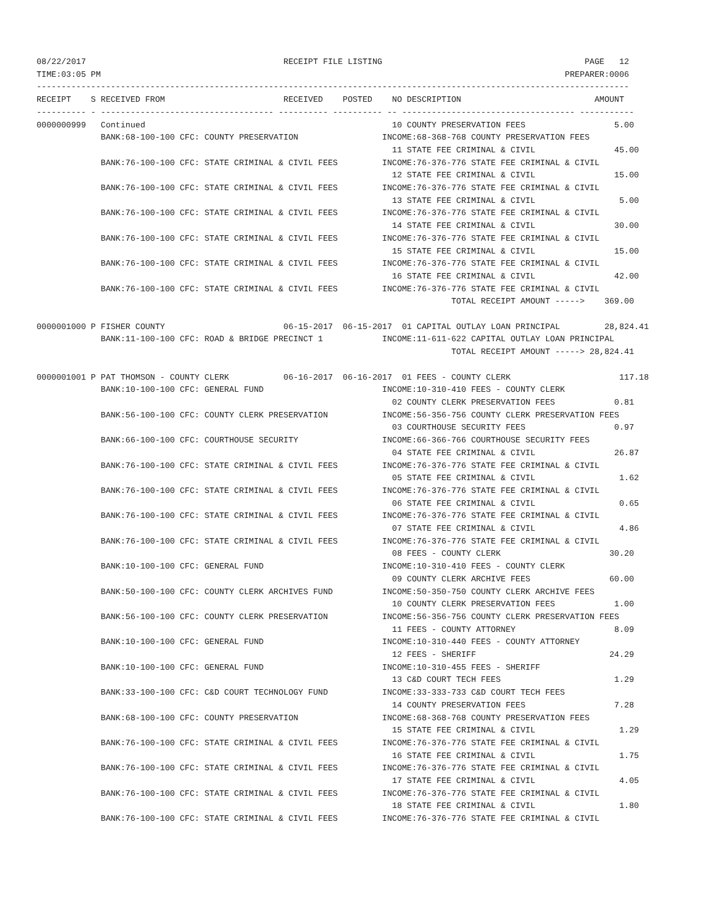08/22/2017                                        RECEIPT FILE LISTING                                         PAGE   12
TIME:03:05 PM                                                                                              PREPARER:0006
------------------------------------------------------------------------------------------------------------------------
RECEIPT    S RECEIVED FROM                        RECEIVED    POSTED    NO DESCRIPTION                           AMOUNT
---------- - ----------------------------------- ---------- ---------- -- ----------------------------------- -----------
0000000999   Continued                                                  10 COUNTY PRESERVATION FEES                  5.00
             BANK:68-100-100 CFC: COUNTY PRESERVATION                 INCOME:68-368-768 COUNTY PRESERVATION FEES
                                                                        11 STATE FEE CRIMINAL & CIVIL                45.00
             BANK:76-100-100 CFC: STATE CRIMINAL & CIVIL FEES         INCOME:76-376-776 STATE FEE CRIMINAL & CIVIL
                                                                        12 STATE FEE CRIMINAL & CIVIL                15.00
             BANK:76-100-100 CFC: STATE CRIMINAL & CIVIL FEES         INCOME:76-376-776 STATE FEE CRIMINAL & CIVIL
                                                                        13 STATE FEE CRIMINAL & CIVIL                 5.00
             BANK:76-100-100 CFC: STATE CRIMINAL & CIVIL FEES         INCOME:76-376-776 STATE FEE CRIMINAL & CIVIL
                                                                        14 STATE FEE CRIMINAL & CIVIL                30.00
             BANK:76-100-100 CFC: STATE CRIMINAL & CIVIL FEES         INCOME:76-376-776 STATE FEE CRIMINAL & CIVIL
                                                                        15 STATE FEE CRIMINAL & CIVIL                15.00
             BANK:76-100-100 CFC: STATE CRIMINAL & CIVIL FEES         INCOME:76-376-776 STATE FEE CRIMINAL & CIVIL
                                                                        16 STATE FEE CRIMINAL & CIVIL                42.00
             BANK:76-100-100 CFC: STATE CRIMINAL & CIVIL FEES         INCOME:76-376-776 STATE FEE CRIMINAL & CIVIL
                                                                                    TOTAL RECEIPT AMOUNT ----->    369.00

0000001000 P FISHER COUNTY                        06-15-2017  06-15-2017  01 CAPITAL OUTLAY LOAN PRINCIPAL         28,824.41
             BANK:11-100-100 CFC: ROAD & BRIDGE PRECINCT 1            INCOME:11-611-622 CAPITAL OUTLAY LOAN PRINCIPAL
                                                                                    TOTAL RECEIPT AMOUNT -----> 28,824.41

0000001001 P PAT THOMSON - COUNTY CLERK           06-16-2017  06-16-2017  01 FEES - COUNTY CLERK                      117.18
             BANK:10-100-100 CFC: GENERAL FUND                        INCOME:10-310-410 FEES - COUNTY CLERK
                                                                        02 COUNTY CLERK PRESERVATION FEES            0.81
             BANK:56-100-100 CFC: COUNTY CLERK PRESERVATION           INCOME:56-356-756 COUNTY CLERK PRESERVATION FEES
                                                                        03 COURTHOUSE SECURITY FEES                  0.97
             BANK:66-100-100 CFC: COURTHOUSE SECURITY                 INCOME:66-366-766 COURTHOUSE SECURITY FEES
                                                                        04 STATE FEE CRIMINAL & CIVIL                26.87
             BANK:76-100-100 CFC: STATE CRIMINAL & CIVIL FEES         INCOME:76-376-776 STATE FEE CRIMINAL & CIVIL
                                                                        05 STATE FEE CRIMINAL & CIVIL                 1.62
             BANK:76-100-100 CFC: STATE CRIMINAL & CIVIL FEES         INCOME:76-376-776 STATE FEE CRIMINAL & CIVIL
                                                                        06 STATE FEE CRIMINAL & CIVIL                 0.65
             BANK:76-100-100 CFC: STATE CRIMINAL & CIVIL FEES         INCOME:76-376-776 STATE FEE CRIMINAL & CIVIL
                                                                        07 STATE FEE CRIMINAL & CIVIL                 4.86
             BANK:76-100-100 CFC: STATE CRIMINAL & CIVIL FEES         INCOME:76-376-776 STATE FEE CRIMINAL & CIVIL
                                                                        08 FEES - COUNTY CLERK                      30.20
             BANK:10-100-100 CFC: GENERAL FUND                        INCOME:10-310-410 FEES - COUNTY CLERK
                                                                        09 COUNTY CLERK ARCHIVE FEES                60.00
             BANK:50-100-100 CFC: COUNTY CLERK ARCHIVES FUND          INCOME:50-350-750 COUNTY CLERK ARCHIVE FEES
                                                                        10 COUNTY CLERK PRESERVATION FEES            1.00
             BANK:56-100-100 CFC: COUNTY CLERK PRESERVATION           INCOME:56-356-756 COUNTY CLERK PRESERVATION FEES
                                                                        11 FEES - COUNTY ATTORNEY                    8.09
             BANK:10-100-100 CFC: GENERAL FUND                        INCOME:10-310-440 FEES - COUNTY ATTORNEY
                                                                        12 FEES - SHERIFF                           24.29
             BANK:10-100-100 CFC: GENERAL FUND                        INCOME:10-310-455 FEES - SHERIFF
                                                                        13 C&D COURT TECH FEES                       1.29
             BANK:33-100-100 CFC: C&D COURT TECHNOLOGY FUND           INCOME:33-333-733 C&D COURT TECH FEES
                                                                        14 COUNTY PRESERVATION FEES                  7.28
             BANK:68-100-100 CFC: COUNTY PRESERVATION                 INCOME:68-368-768 COUNTY PRESERVATION FEES
                                                                        15 STATE FEE CRIMINAL & CIVIL                 1.29
             BANK:76-100-100 CFC: STATE CRIMINAL & CIVIL FEES         INCOME:76-376-776 STATE FEE CRIMINAL & CIVIL
                                                                        16 STATE FEE CRIMINAL & CIVIL                 1.75
             BANK:76-100-100 CFC: STATE CRIMINAL & CIVIL FEES         INCOME:76-376-776 STATE FEE CRIMINAL & CIVIL
                                                                        17 STATE FEE CRIMINAL & CIVIL                 4.05
             BANK:76-100-100 CFC: STATE CRIMINAL & CIVIL FEES         INCOME:76-376-776 STATE FEE CRIMINAL & CIVIL
                                                                        18 STATE FEE CRIMINAL & CIVIL                 1.80
             BANK:76-100-100 CFC: STATE CRIMINAL & CIVIL FEES         INCOME:76-376-776 STATE FEE CRIMINAL & CIVIL